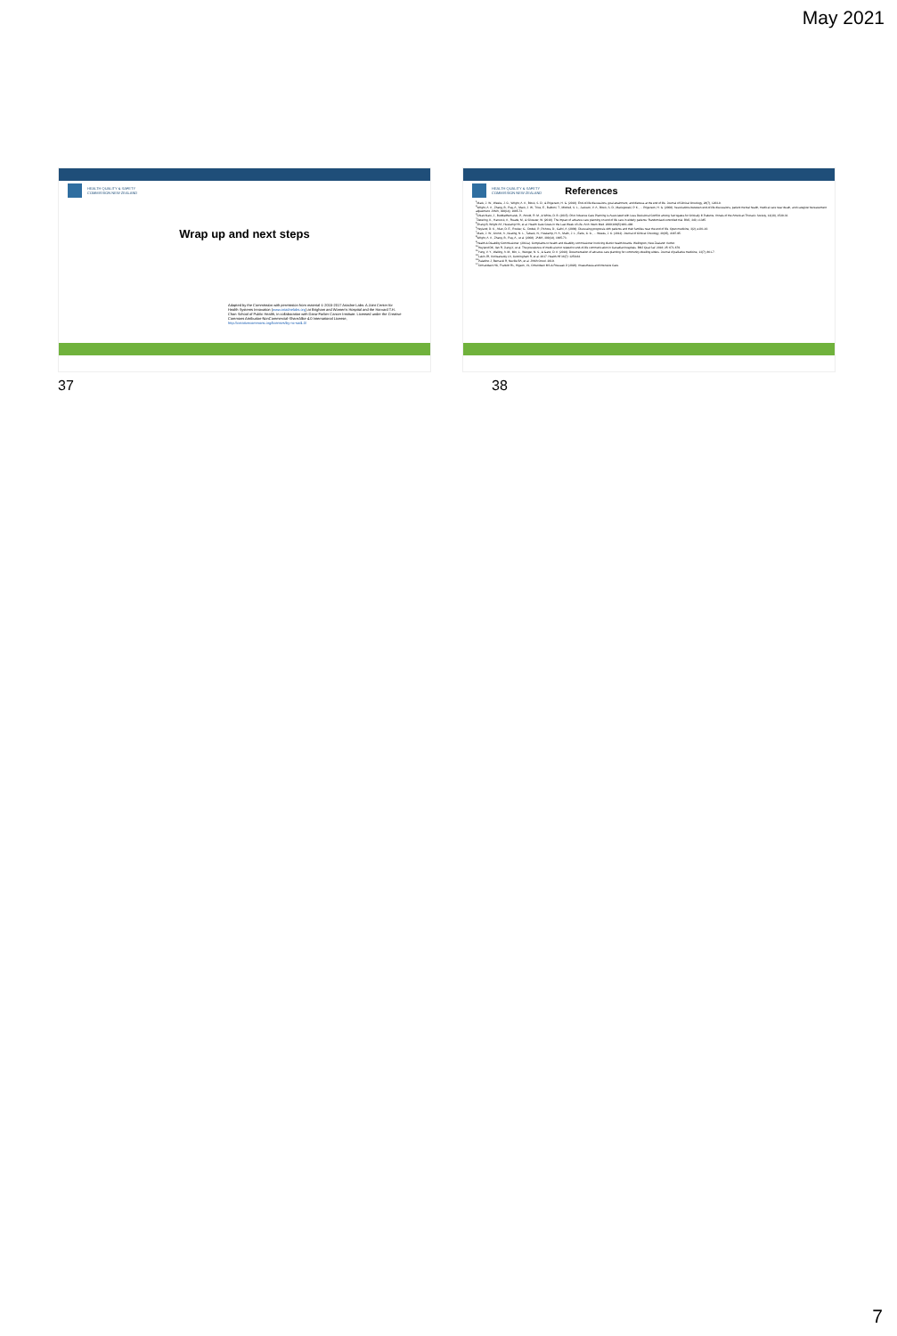May 2021
HEALTH QUALITY & SAFETY
COMMISSION NEW ZEALAND
Wrap up and next steps
Adapted by the Commission with permission from material © 2015-2017 Ariadne Labs: A Joint Center for Health Systems Innovation (www.ariadnelabs.org) at Brigham and Women's Hospital and the Harvard T.H. Chan School of Public Health, in collaboration with Dana-Farber Cancer Institute. Licensed under the Creative Commons Attribution-NonCommercial-ShareAlike 4.0 International License, http://creativecommons.org/licenses/by-nc-sa/4.0/
HEALTH QUALITY & SAFETY
COMMISSION NEW ZEALAND
References
<sup>1</sup> Mack, J. W., Weeks, J. C., Wright, A. A., Block, S. D., & Prigerson, H. G. (2010). End-of-life discussions, goal attainment, and distress at the end of life. Journal of Clinical Oncology, 28(7), 1203-8.
<sup>2</sup> Wright, A. A., Zhang, B., Ray, A., Mack, J. W., Trice, E., Balboni, T., Mitchell, S. L., Jackson, V. A., Block, S. D., Maciejewski, P. K., ... Prigerson, H. G. (2008). Associations between end-of-life discussions, patient mental health, medical care near death, and caregiver bereavement adjustment. JAMA, 300(14), 1665-73.
<sup>3</sup> Chiarchiaro, J., Buddadhumaruk, P., Arnold, R. M., & White, D. B. (2015). Prior Advance Care Planning is Associated with Less Decisional Conflict among Surrogates for Critically Ill Patients. Annals of the American Thoracic Society, 12(10), 1528-33.
<sup>4</sup> Detering, K., Hancock, A., Reade, M., & Silvester, W. (2010). The impact of advance care planning on end of life care in elderly patients: Randomised controlled trial. BMJ, 340, c1345.
<sup>5</sup> Zhang B, Wright AA, Huskamp HA, et al. Health Care Costs in the Last Week of Life. Arch Intern Med. 2009;169(5):480–488.
<sup>6</sup> Heyland, D. K., Allan, D. E., Rocker, G., Dodek, P., Pichora, D., Gafni, A. (2009). Discussing prognosis with patients and their families near the end of life. Open medicine, 3(2), e101-10.
<sup>7</sup> Mack, J. W., Cronin, A., Keating, N. L., Taback, N., Huskamp, H. A., Malin, J. L., Earle, C. C., ... Weeks, J. C. (2012). Journal of Clinical Oncology, 30(35), 4387-95.
<sup>8</sup> Wright, A. A., Zhang, B., Ray, A., et al. (2008). JAMA, 300(14), 1665-73.
<sup>9</sup> Health & Disability Commissioner. (2011a). Complaints to health and disability commissioner involving district health boards. Wellington, New Zealand: Author.
<sup>10</sup> Heyland DK, Ilan R, Jiang X, et al. The prevalence of medical error related to end-of-life communication in Canadian hospitals. BMJ Qual Saf. 2016; 25: 671-679.
<sup>11</sup> Yung, V. Y., Walling, A. M., Min, L., Wenger, N. S., & Ganz, D. A. (2010). Documentation of advance care planning for community-dwelling elders. Journal of palliative medicine, 13(7), 861-7.
<sup>12</sup> Lakin JR, Koritsanszky LA, Cunningham R, et al. 2017. Health Aff 36(7): 1258-64.
<sup>13</sup> Paladino J, Bernacki R, Neville BA, et al. JAMA Oncol. 2019.
<sup>14</sup> Ormandsen HC, Franklin RL, Higson, VL, Omundsen MS & Rossaak JI (2020). Anaesthesia and Intensive Care.
37 38
7